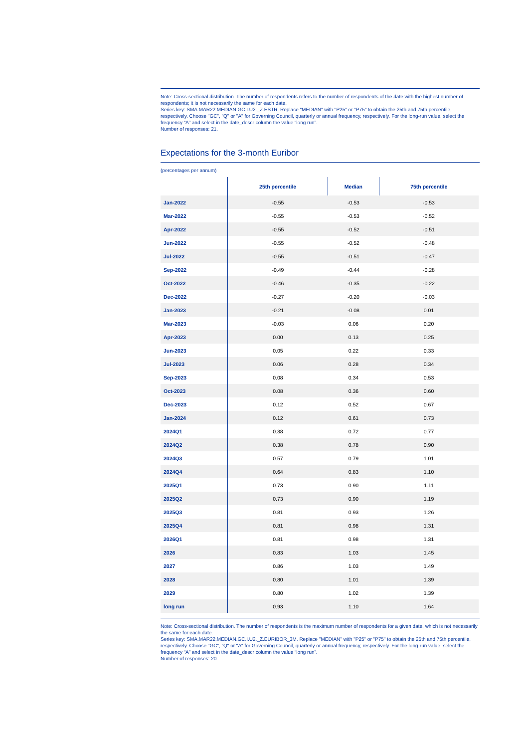Note: Cross-sectional distribution. The number of respondents refers to the number of respondents of the date with the highest number of respondents; it is not necessarily the same for each date.
Series key: SMA.MAR22.MEDIAN.GC.I.U2._Z.ESTR. Replace "MEDIAN" with "P25" or "P75" to obtain the 25th and 75th percentile, respectively. Choose "GC", "Q" or "A" for Governing Council, quarterly or annual frequency, respectively. For the long-run value, select the frequency “A” and select in the date_descr column the value “long run”.
Number of responses: 21.
Expectations for the 3-month Euribor
(percentages per annum)
| | 25th percentile | Median | 75th percentile |
| --- | --- | --- | --- |
| Jan-2022 | -0.55 | -0.53 | -0.53 |
| Mar-2022 | -0.55 | -0.53 | -0.52 |
| Apr-2022 | -0.55 | -0.52 | -0.51 |
| Jun-2022 | -0.55 | -0.52 | -0.48 |
| Jul-2022 | -0.55 | -0.51 | -0.47 |
| Sep-2022 | -0.49 | -0.44 | -0.28 |
| Oct-2022 | -0.46 | -0.35 | -0.22 |
| Dec-2022 | -0.27 | -0.20 | -0.03 |
| Jan-2023 | -0.21 | -0.08 | 0.01 |
| Mar-2023 | -0.03 | 0.06 | 0.20 |
| Apr-2023 | 0.00 | 0.13 | 0.25 |
| Jun-2023 | 0.05 | 0.22 | 0.33 |
| Jul-2023 | 0.06 | 0.28 | 0.34 |
| Sep-2023 | 0.08 | 0.34 | 0.53 |
| Oct-2023 | 0.08 | 0.36 | 0.60 |
| Dec-2023 | 0.12 | 0.52 | 0.67 |
| Jan-2024 | 0.12 | 0.61 | 0.73 |
| 2024Q1 | 0.38 | 0.72 | 0.77 |
| 2024Q2 | 0.38 | 0.78 | 0.90 |
| 2024Q3 | 0.57 | 0.79 | 1.01 |
| 2024Q4 | 0.64 | 0.83 | 1.10 |
| 2025Q1 | 0.73 | 0.90 | 1.11 |
| 2025Q2 | 0.73 | 0.90 | 1.19 |
| 2025Q3 | 0.81 | 0.93 | 1.26 |
| 2025Q4 | 0.81 | 0.98 | 1.31 |
| 2026Q1 | 0.81 | 0.98 | 1.31 |
| 2026 | 0.83 | 1.03 | 1.45 |
| 2027 | 0.86 | 1.03 | 1.49 |
| 2028 | 0.80 | 1.01 | 1.39 |
| 2029 | 0.80 | 1.02 | 1.39 |
| long run | 0.93 | 1.10 | 1.64 |
Note: Cross-sectional distribution. The number of respondents is the maximum number of respondents for a given date, which is not necessarily the same for each date.
Series key: SMA.MAR22.MEDIAN.GC.I.U2._Z.EURIBOR_3M. Replace "MEDIAN" with "P25" or "P75" to obtain the 25th and 75th percentile, respectively. Choose "GC", "Q" or "A" for Governing Council, quarterly or annual frequency, respectively. For the long-run value, select the frequency “A” and select in the date_descr column the value “long run”.
Number of responses: 20.